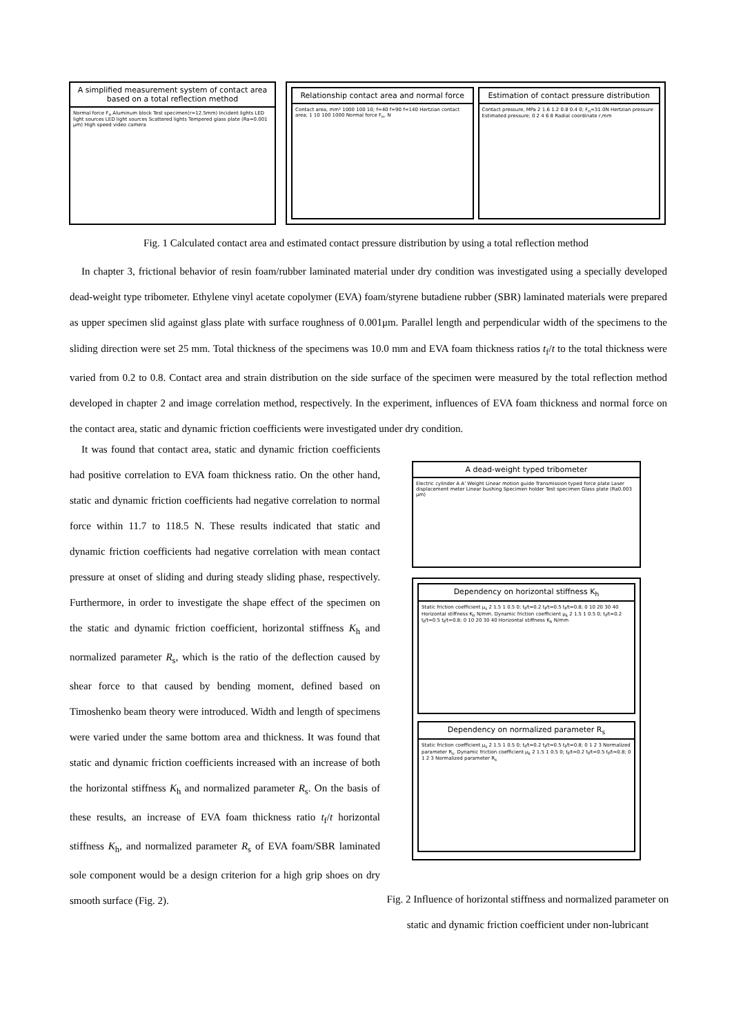A simplified measurement system of contact area based on a total reflection method
Normal force F<sub>n</sub> Aluminum block Test specimen(r=12.5mm) Incident lights LED light sources LED light sources Scattered lights Tempered glass plate (Ra=0.001 μm) High speed video camera
Relationship contact area and normal force
Contact area, mm² 1000 100 10; f=40 f=90 f=140 Hertzian contact area; 1 10 100 1000 Normal force F<sub>n</sub>, N
Estimation of contact pressure distribution
Contact pressure, MPa 2 1.6 1.2 0.8 0.4 0; F<sub>n</sub>=31.0N Hertzian pressure Estimated pressure; 0 2 4 6 8 Radial coordinate r,mm
Fig. 1 Calculated contact area and estimated contact pressure distribution by using a total reflection method
In chapter 3, frictional behavior of resin foam/rubber laminated material under dry condition was investigated using a specially developed dead-weight type tribometer. Ethylene vinyl acetate copolymer (EVA) foam/styrene butadiene rubber (SBR) laminated materials were prepared as upper specimen slid against glass plate with surface roughness of 0.001μm. Parallel length and perpendicular width of the specimens to the sliding direction were set 25 mm. Total thickness of the specimens was 10.0 mm and EVA foam thickness ratios t<sub>f</sub>/t to the total thickness were varied from 0.2 to 0.8. Contact area and strain distribution on the side surface of the specimen were measured by the total reflection method developed in chapter 2 and image correlation method, respectively. In the experiment, influences of EVA foam thickness and normal force on the contact area, static and dynamic friction coefficients were investigated under dry condition.
It was found that contact area, static and dynamic friction coefficients had positive correlation to EVA foam thickness ratio. On the other hand, static and dynamic friction coefficients had negative correlation to normal force within 11.7 to 118.5 N. These results indicated that static and dynamic friction coefficients had negative correlation with mean contact pressure at onset of sliding and during steady sliding phase, respectively. Furthermore, in order to investigate the shape effect of the specimen on the static and dynamic friction coefficient, horizontal stiffness K<sub>h</sub> and normalized parameter R<sub>s</sub>, which is the ratio of the deflection caused by shear force to that caused by bending moment, defined based on Timoshenko beam theory were introduced. Width and length of specimens were varied under the same bottom area and thickness. It was found that static and dynamic friction coefficients increased with an increase of both the horizontal stiffness K<sub>h</sub> and normalized parameter R<sub>s</sub>. On the basis of these results, an increase of EVA foam thickness ratio t<sub>f</sub>/t horizontal stiffness K<sub>h</sub>, and normalized parameter R<sub>s</sub> of EVA foam/SBR laminated sole component would be a design criterion for a high grip shoes on dry smooth surface (Fig. 2).
A dead-weight typed tribometer
Electric cylinder A A' Weight Linear motion guide Transmission typed force plate Laser displacement meter Linear bushing Specimen holder Test specimen Glass plate (Ra0.003 μm)
Dependency on horizontal stiffness K<sub>h</sub>
Static friction coefficient μ<sub>s</sub> 2 1.5 1 0.5 0; t<sub>f</sub>/t=0.2 t<sub>f</sub>/t=0.5 t<sub>f</sub>/t=0.8; 0 10 20 30 40 Horizontal stiffness K<sub>h</sub> N/mm. Dynamic friction coefficient μ<sub>k</sub> 2 1.5 1 0.5 0; t<sub>f</sub>/t=0.2 t<sub>f</sub>/t=0.5 t<sub>f</sub>/t=0.8; 0 10 20 30 40 Horizontal stiffness K<sub>h</sub> N/mm
Dependency on normalized parameter R<sub>s</sub>
Static friction coefficient μ<sub>s</sub> 2 1.5 1 0.5 0; t<sub>f</sub>/t=0.2 t<sub>f</sub>/t=0.5 t<sub>f</sub>/t=0.8; 0 1 2 3 Normalized parameter R<sub>s</sub>. Dynamic friction coefficient μ<sub>k</sub> 2 1.5 1 0.5 0; t<sub>f</sub>/t=0.2 t<sub>f</sub>/t=0.5 t<sub>f</sub>/t=0.8; 0 1 2 3 Normalized parameter R<sub>s</sub>
Fig. 2 Influence of horizontal stiffness and normalized parameter on static and dynamic friction coefficient under non-lubricant